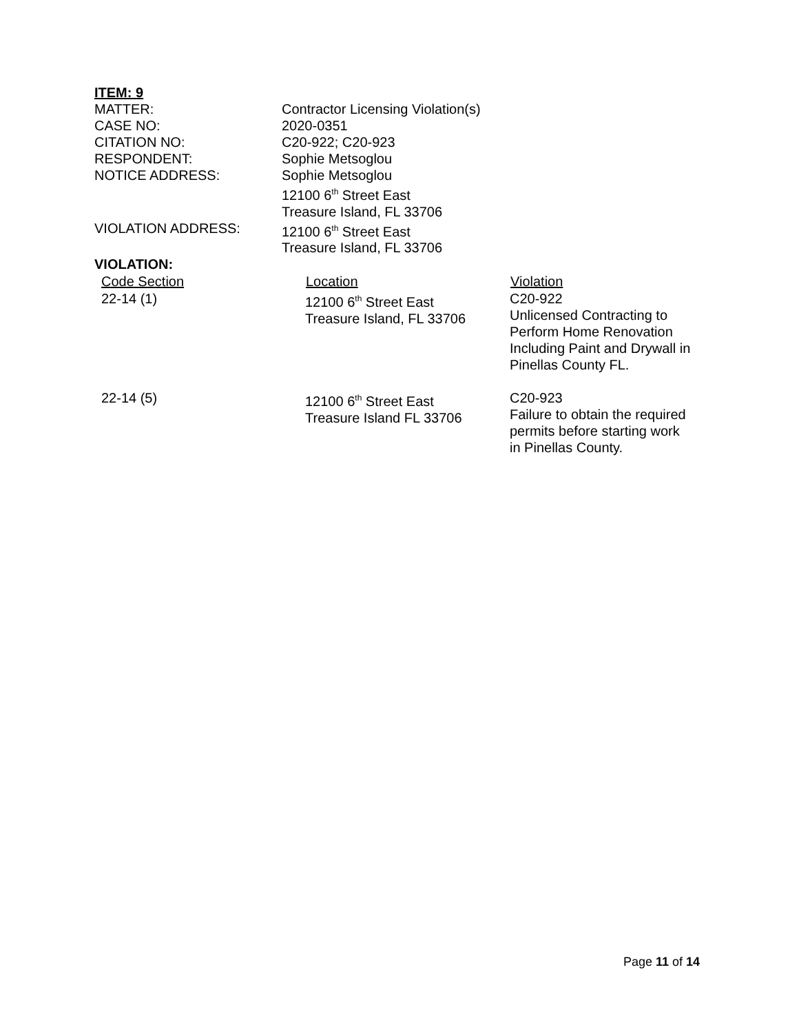ITEM: 9
| MATTER: | Contractor Licensing Violation(s) |
| CASE NO: | 2020-0351 |
| CITATION NO: | C20-922; C20-923 |
| RESPONDENT: | Sophie Metsoglou |
| NOTICE ADDRESS: | Sophie Metsoglou 12100 6<sup>th</sup> Street East Treasure Island, FL 33706 |
| VIOLATION ADDRESS: | 12100 6<sup>th</sup> Street East Treasure Island, FL 33706 |
VIOLATION:
| Code Section | Location | Violation |
| --- | --- | --- |
| 22-14 (1) | 12100 6<sup>th</sup> Street East Treasure Island, FL 33706 | C20-922 Unlicensed Contracting to Perform Home Renovation Including Paint and Drywall in Pinellas County FL. |
| 22-14 (5) | 12100 6<sup>th</sup> Street East Treasure Island FL 33706 | C20-923 Failure to obtain the required permits before starting work in Pinellas County. |
Page 11 of 14